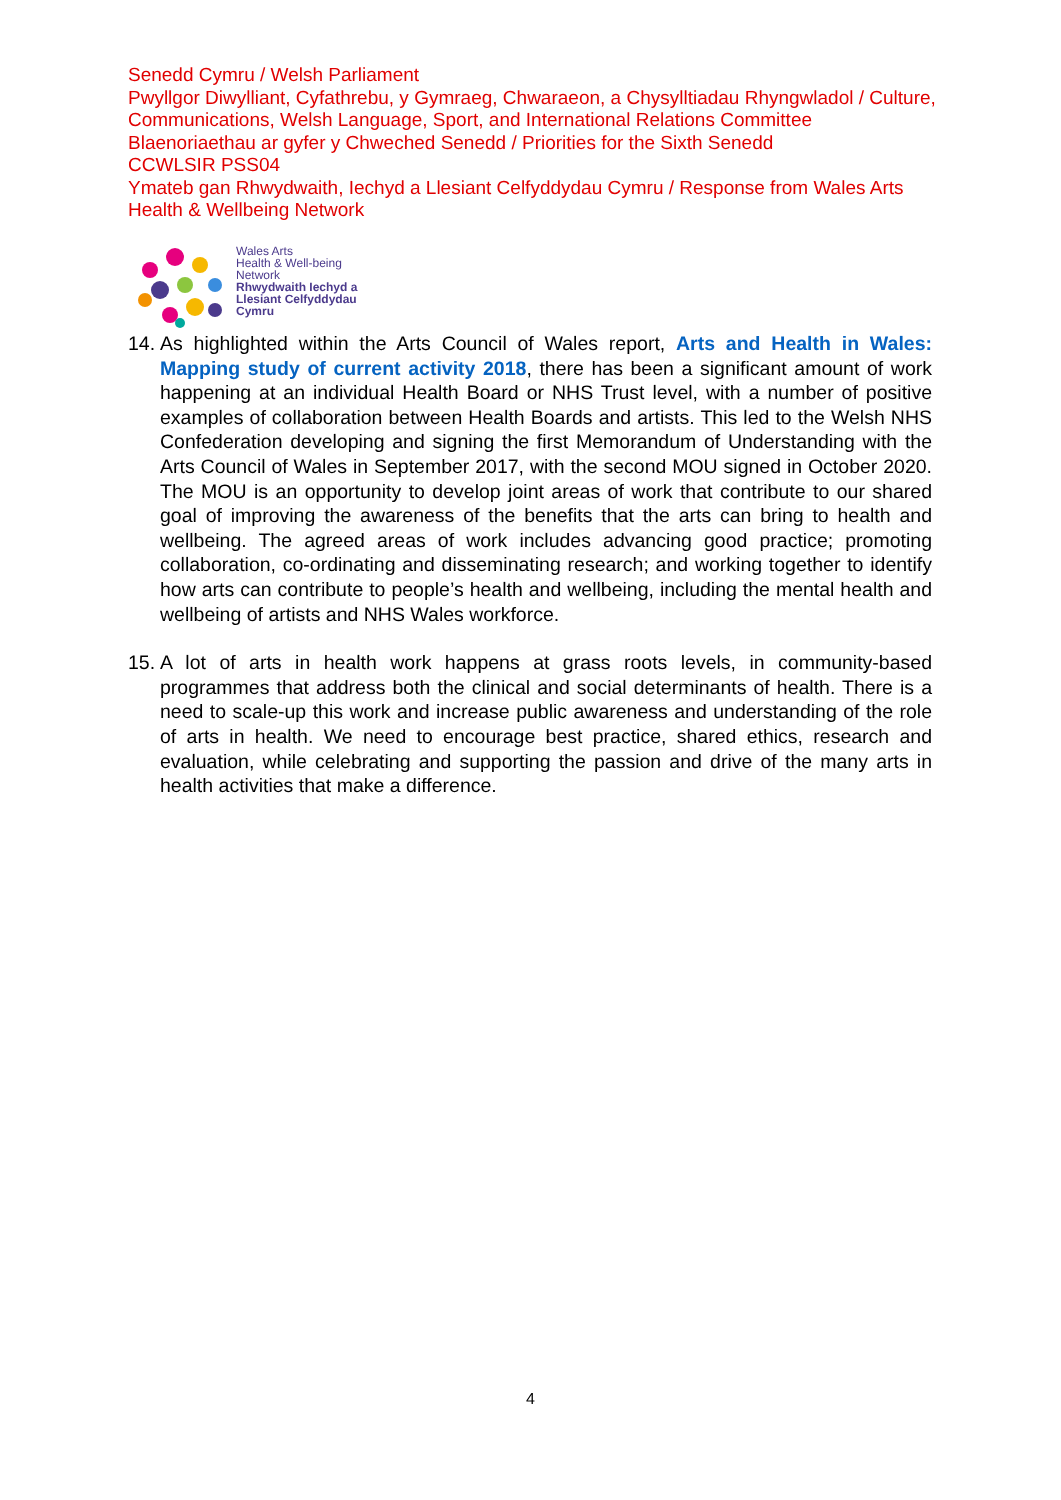Senedd Cymru / Welsh Parliament
Pwyllgor Diwylliant, Cyfathrebu, y Gymraeg, Chwaraeon, a Chysylltiadau Rhyngwladol / Culture, Communications, Welsh Language, Sport, and International Relations Committee
Blaenoriaethau ar gyfer y Chweched Senedd / Priorities for the Sixth Senedd
CCWLSIR PSS04
Ymateb gan Rhwydwaith, Iechyd a Llesiant Celfyddydau Cymru / Response from Wales Arts Health & Wellbeing Network
Wales Arts
Health & Well-being
Network
Rhwydwaith Iechyd a
Llesiant Celfyddydau
Cymru
14. As highlighted within the Arts Council of Wales report, Arts and Health in Wales: Mapping study of current activity 2018, there has been a significant amount of work happening at an individual Health Board or NHS Trust level, with a number of positive examples of collaboration between Health Boards and artists. This led to the Welsh NHS Confederation developing and signing the first Memorandum of Understanding with the Arts Council of Wales in September 2017, with the second MOU signed in October 2020. The MOU is an opportunity to develop joint areas of work that contribute to our shared goal of improving the awareness of the benefits that the arts can bring to health and wellbeing. The agreed areas of work includes advancing good practice; promoting collaboration, co-ordinating and disseminating research; and working together to identify how arts can contribute to people’s health and wellbeing, including the mental health and wellbeing of artists and NHS Wales workforce.
15. A lot of arts in health work happens at grass roots levels, in community-based programmes that address both the clinical and social determinants of health. There is a need to scale-up this work and increase public awareness and understanding of the role of arts in health. We need to encourage best practice, shared ethics, research and evaluation, while celebrating and supporting the passion and drive of the many arts in health activities that make a difference.
4